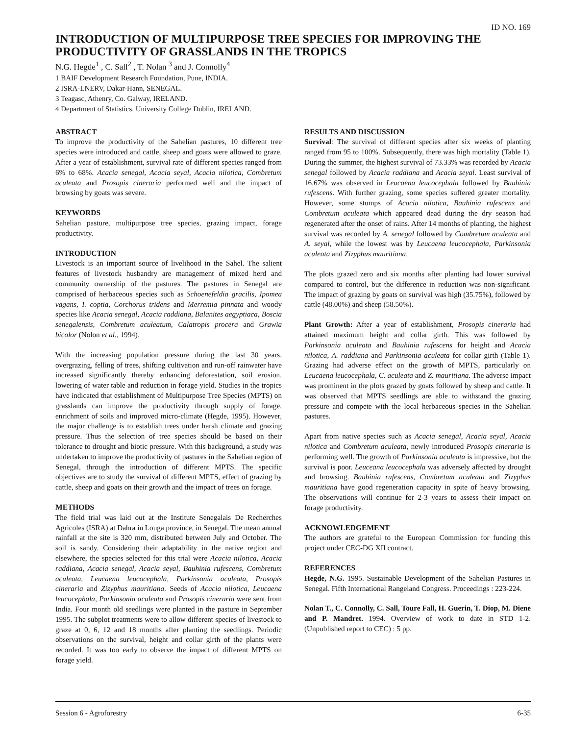ID NO. 169
INTRODUCTION OF MULTIPURPOSE TREE SPECIES FOR IMPROVING THE PRODUCTIVITY OF GRASSLANDS IN THE TROPICS
N.G. Hegde<sup>1</sup> , C. Sall<sup>2</sup> , T. Nolan <sup>3</sup> and J. Connolly<sup>4</sup>
1 BAIF Development Research Foundation, Pune, INDIA.
2 ISRA-LNERV, Dakar-Hann, SENEGAL.
3 Teagasc, Athenry, Co. Galway, IRELAND.
4 Department of Statistics, University College Dublin, IRELAND.
ABSTRACT
To improve the productivity of the Sahelian pastures, 10 different tree species were introduced and cattle, sheep and goats were allowed to graze. After a year of establishment, survival rate of different species ranged from 6% to 68%. Acacia senegal, Acacia seyal, Acacia nilotica, Combretum aculeata and Prosopis cineraria performed well and the impact of browsing by goats was severe.
KEYWORDS
Sahelian pasture, multipurpose tree species, grazing impact, forage productivity.
INTRODUCTION
Livestock is an important source of livelihood in the Sahel. The salient features of livestock husbandry are management of mixed herd and community ownership of the pastures. The pastures in Senegal are comprised of herbaceous species such as Schoenefeldia gracilis, Ipomea vagans, I. coptia, Corchorus tridens and Merremia pinnata and woody species like Acacia senegal, Acacia raddiana, Balanites aegyptiaca, Boscia senegalensis, Combretum aculeatum, Calatropis procera and Grawia bicolor (Nolon et al., 1994).
With the increasing population pressure during the last 30 years, overgrazing, felling of trees, shifting cultivation and run-off rainwater have increased significantly thereby enhancing deforestation, soil erosion, lowering of water table and reduction in forage yield. Studies in the tropics have indicated that establishment of Multipurpose Tree Species (MPTS) on grasslands can improve the productivity through supply of forage, enrichment of soils and improved micro-climate (Hegde, 1995). However, the major challenge is to establish trees under harsh climate and grazing pressure. Thus the selection of tree species should be based on their tolerance to drought and biotic pressure. With this background, a study was undertaken to improve the productivity of pastures in the Sahelian region of Senegal, through the introduction of different MPTS. The specific objectives are to study the survival of different MPTS, effect of grazing by cattle, sheep and goats on their growth and the impact of trees on forage.
METHODS
The field trial was laid out at the Institute Senegalais De Recherches Agricoles (ISRA) at Dahra in Louga province, in Senegal. The mean annual rainfall at the site is 320 mm, distributed between July and October. The soil is sandy. Considering their adaptability in the native region and elsewhere, the species selected for this trial were Acacia nilotica, Acacia raddiana, Acacia senegal, Acacia seyal, Bauhinia rufescens, Combretum aculeata, Leucaena leucocephala, Parkinsonia aculeata, Prosopis cineraria and Zizyphus mauritiana. Seeds of Acacia nilotica, Leucaena leucocephala, Parkinsonia aculeata and Prosopis cineraria were sent from India. Four month old seedlings were planted in the pasture in September 1995. The subplot treatments were to allow different species of livestock to graze at 0, 6, 12 and 18 months after planting the seedlings. Periodic observations on the survival, height and collar girth of the plants were recorded. It was too early to observe the impact of different MPTS on forage yield.
RESULTS AND DISCUSSION
Survival: The survival of different species after six weeks of planting ranged from 95 to 100%. Subsequently, there was high mortality (Table 1). During the summer, the highest survival of 73.33% was recorded by Acacia senegal followed by Acacia raddiana and Acacia seyal. Least survival of 16.67% was observed in Leucaena leucocephala followed by Bauhinia rufescens. With further grazing, some species suffered greater mortality. However, some stumps of Acacia nilotica, Bauhinia rufescens and Combretum aculeata which appeared dead during the dry season had regenerated after the onset of rains. After 14 months of planting, the highest survival was recorded by A. senegal followed by Combretum aculeata and A. seyal, while the lowest was by Leucaena leucocephala, Parkinsonia aculeata and Zizyphus mauritiana.
The plots grazed zero and six months after planting had lower survival compared to control, but the difference in reduction was non-significant. The impact of grazing by goats on survival was high (35.75%), followed by cattle (48.00%) and sheep (58.50%).
Plant Growth: After a year of establishment, Prosopis cineraria had attained maximum height and collar girth. This was followed by Parkinsonia aculeata and Bauhinia rufescens for height and Acacia nilotica, A. raddiana and Parkinsonia aculeata for collar girth (Table 1). Grazing had adverse effect on the growth of MPTS, particularly on Leucaena leucocephala, C. aculeata and Z. mauritiana. The adverse impact was prominent in the plots grazed by goats followed by sheep and cattle. It was observed that MPTS seedlings are able to withstand the grazing pressure and compete with the local herbaceous species in the Sahelian pastures.
Apart from native species such as Acacia senegal, Acacia seyal, Acacia nilotica and Combretum aculeata, newly introduced Prosopis cineraria is performing well. The growth of Parkinsonia aculeata is impressive, but the survival is poor. Leuceana leucocephala was adversely affected by drought and browsing. Bauhinia rufescens, Combretum aculeata and Zizyphus mauritiana have good regeneration capacity in spite of heavy browsing. The observations will continue for 2-3 years to assess their impact on forage productivity.
ACKNOWLEDGEMENT
The authors are grateful to the European Commission for funding this project under CEC-DG XII contract.
REFERENCES
Hegde, N.G. 1995. Sustainable Development of the Sahelian Pastures in Senegal. Fifth International Rangeland Congress. Proceedings : 223-224.
Nolan T., C. Connolly, C. Sall, Toure Fall, H. Guerin, T. Diop, M. Diene and P. Mandret. 1994. Overview of work to date in STD 1-2. (Unpublished report to CEC) : 5 pp.
Session 6 - Agroforestry 6-35